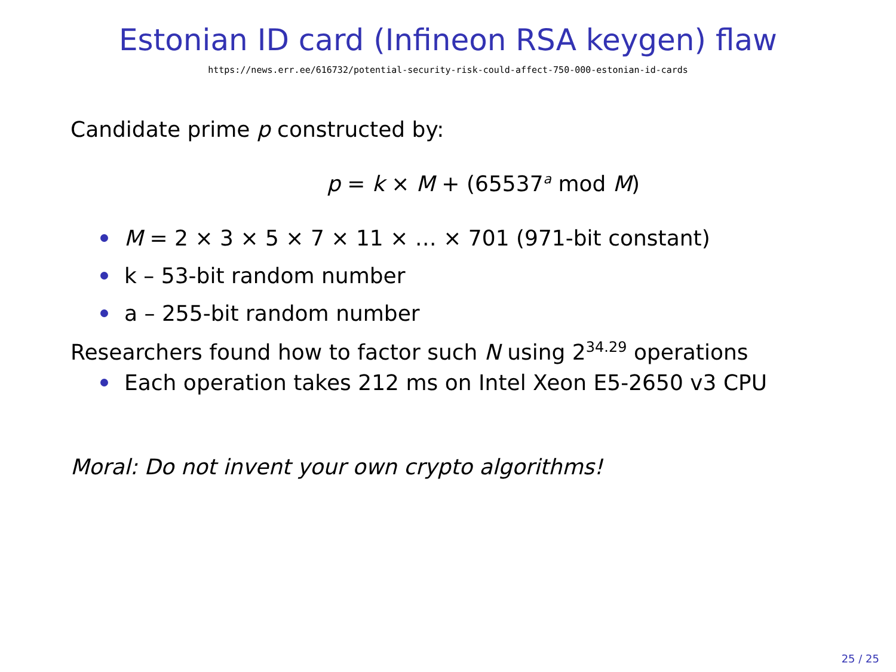Estonian ID card (Infineon RSA keygen) flaw
https://news.err.ee/616732/potential-security-risk-could-affect-750-000-estonian-id-cards
Candidate prime p constructed by:
p = k × M + (65537<sup>a</sup> mod M)
M = 2 × 3 × 5 × 7 × 11 × … × 701 (971-bit constant)
k – 53-bit random number
a – 255-bit random number
Researchers found how to factor such N using 2<sup>34.29</sup> operations
Each operation takes 212 ms on Intel Xeon E5-2650 v3 CPU
Moral: Do not invent your own crypto algorithms!
25 / 25